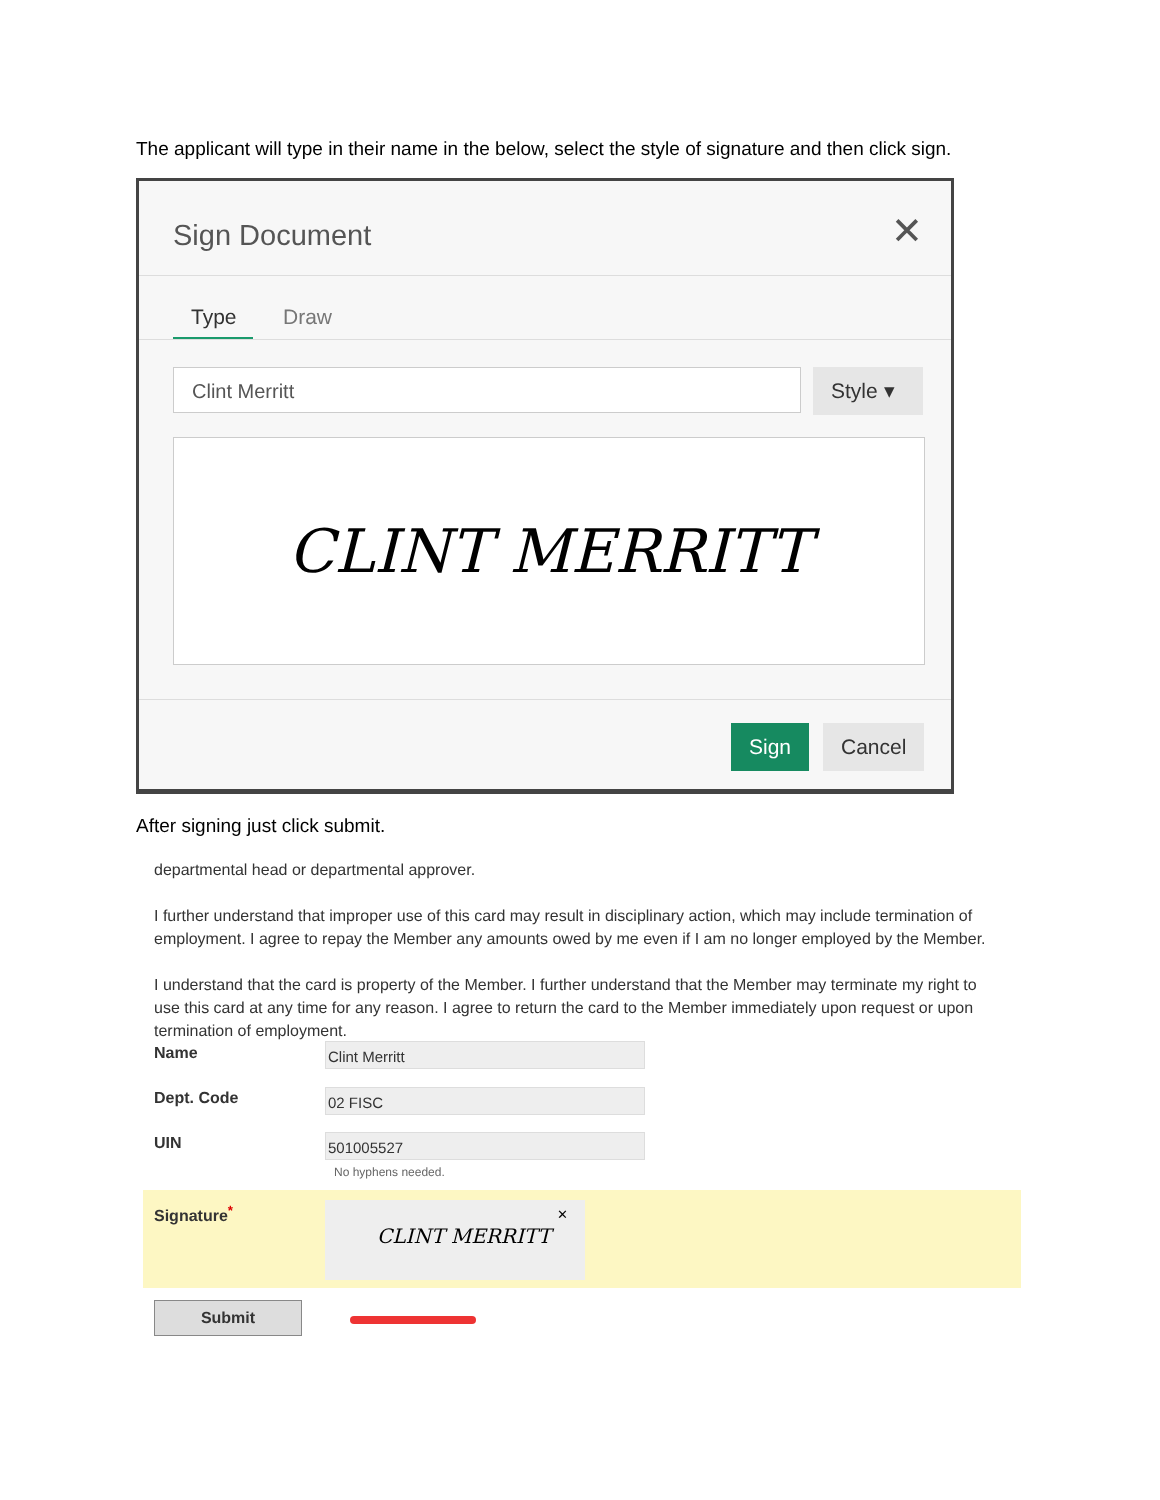The applicant will type in their name in the below, select the style of signature and then click sign.
Sign Document ✕
Type Draw
Clint Merritt Style ▾
CLINT MERRITT
Sign Cancel
After signing just click submit.
departmental head or departmental approver.
I further understand that improper use of this card may result in disciplinary action, which may include termination of employment. I agree to repay the Member any amounts owed by me even if I am no longer employed by the Member.
I understand that the card is property of the Member. I further understand that the Member may terminate my right to use this card at any time for any reason. I agree to return the card to the Member immediately upon request or upon termination of employment.
Name Clint Merritt
Dept. Code 02 FISC
UIN 501005527
No hyphens needed.
Signature<sup>*</sup> CLINT MERRITT ✕
Submit